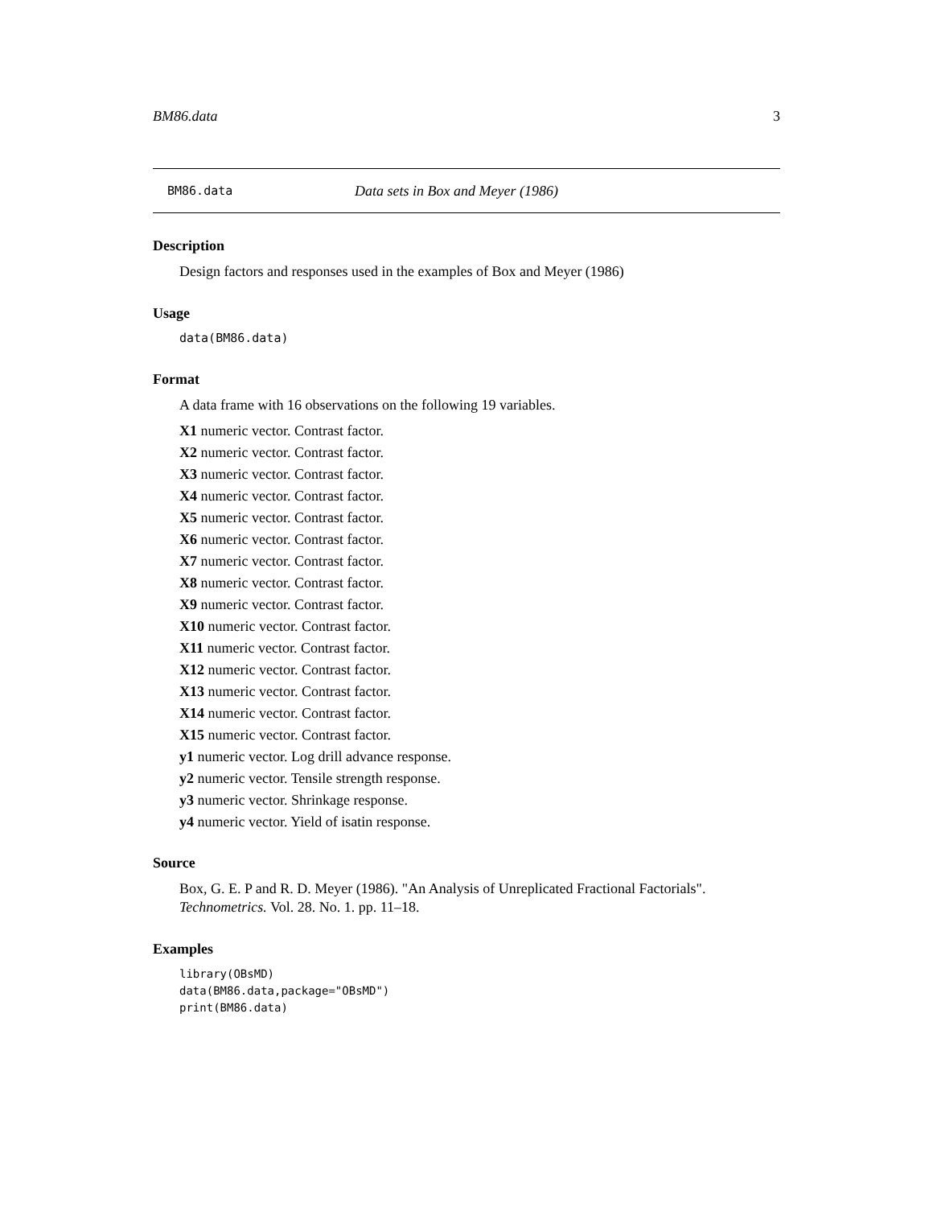BM86.data 3
BM86.data Data sets in Box and Meyer (1986)
Description
Design factors and responses used in the examples of Box and Meyer (1986)
Usage
data(BM86.data)
Format
A data frame with 16 observations on the following 19 variables.
X1 numeric vector. Contrast factor.
X2 numeric vector. Contrast factor.
X3 numeric vector. Contrast factor.
X4 numeric vector. Contrast factor.
X5 numeric vector. Contrast factor.
X6 numeric vector. Contrast factor.
X7 numeric vector. Contrast factor.
X8 numeric vector. Contrast factor.
X9 numeric vector. Contrast factor.
X10 numeric vector. Contrast factor.
X11 numeric vector. Contrast factor.
X12 numeric vector. Contrast factor.
X13 numeric vector. Contrast factor.
X14 numeric vector. Contrast factor.
X15 numeric vector. Contrast factor.
y1 numeric vector. Log drill advance response.
y2 numeric vector. Tensile strength response.
y3 numeric vector. Shrinkage response.
y4 numeric vector. Yield of isatin response.
Source
Box, G. E. P and R. D. Meyer (1986). "An Analysis of Unreplicated Fractional Factorials". Technometrics. Vol. 28. No. 1. pp. 11–18.
Examples
library(OBsMD)
data(BM86.data,package="OBsMD")
print(BM86.data)